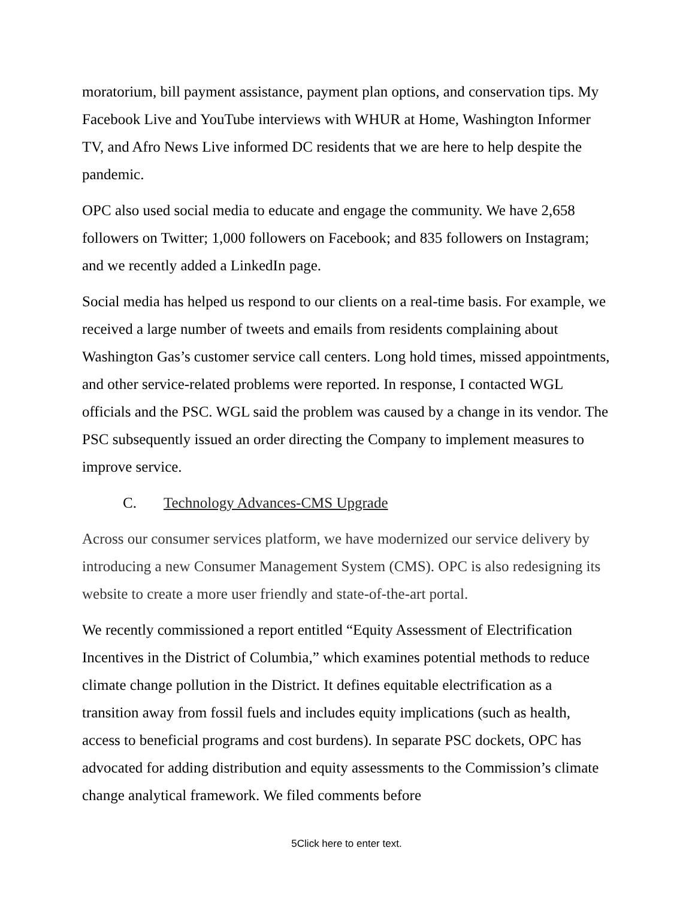moratorium, bill payment assistance, payment plan options, and conservation tips. My Facebook Live and YouTube interviews with WHUR at Home, Washington Informer TV, and Afro News Live informed DC residents that we are here to help despite the pandemic.
OPC also used social media to educate and engage the community. We have 2,658 followers on Twitter; 1,000 followers on Facebook; and 835 followers on Instagram; and we recently added a LinkedIn page.
Social media has helped us respond to our clients on a real-time basis. For example, we received a large number of tweets and emails from residents complaining about Washington Gas’s customer service call centers. Long hold times, missed appointments, and other service-related problems were reported. In response, I contacted WGL officials and the PSC. WGL said the problem was caused by a change in its vendor. The PSC subsequently issued an order directing the Company to implement measures to improve service.
C. Technology Advances-CMS Upgrade
Across our consumer services platform, we have modernized our service delivery by introducing a new Consumer Management System (CMS). OPC is also redesigning its website to create a more user friendly and state-of-the-art portal.
We recently commissioned a report entitled “Equity Assessment of Electrification Incentives in the District of Columbia,” which examines potential methods to reduce climate change pollution in the District. It defines equitable electrification as a transition away from fossil fuels and includes equity implications (such as health, access to beneficial programs and cost burdens). In separate PSC dockets, OPC has advocated for adding distribution and equity assessments to the Commission’s climate change analytical framework. We filed comments before
5Click here to enter text.